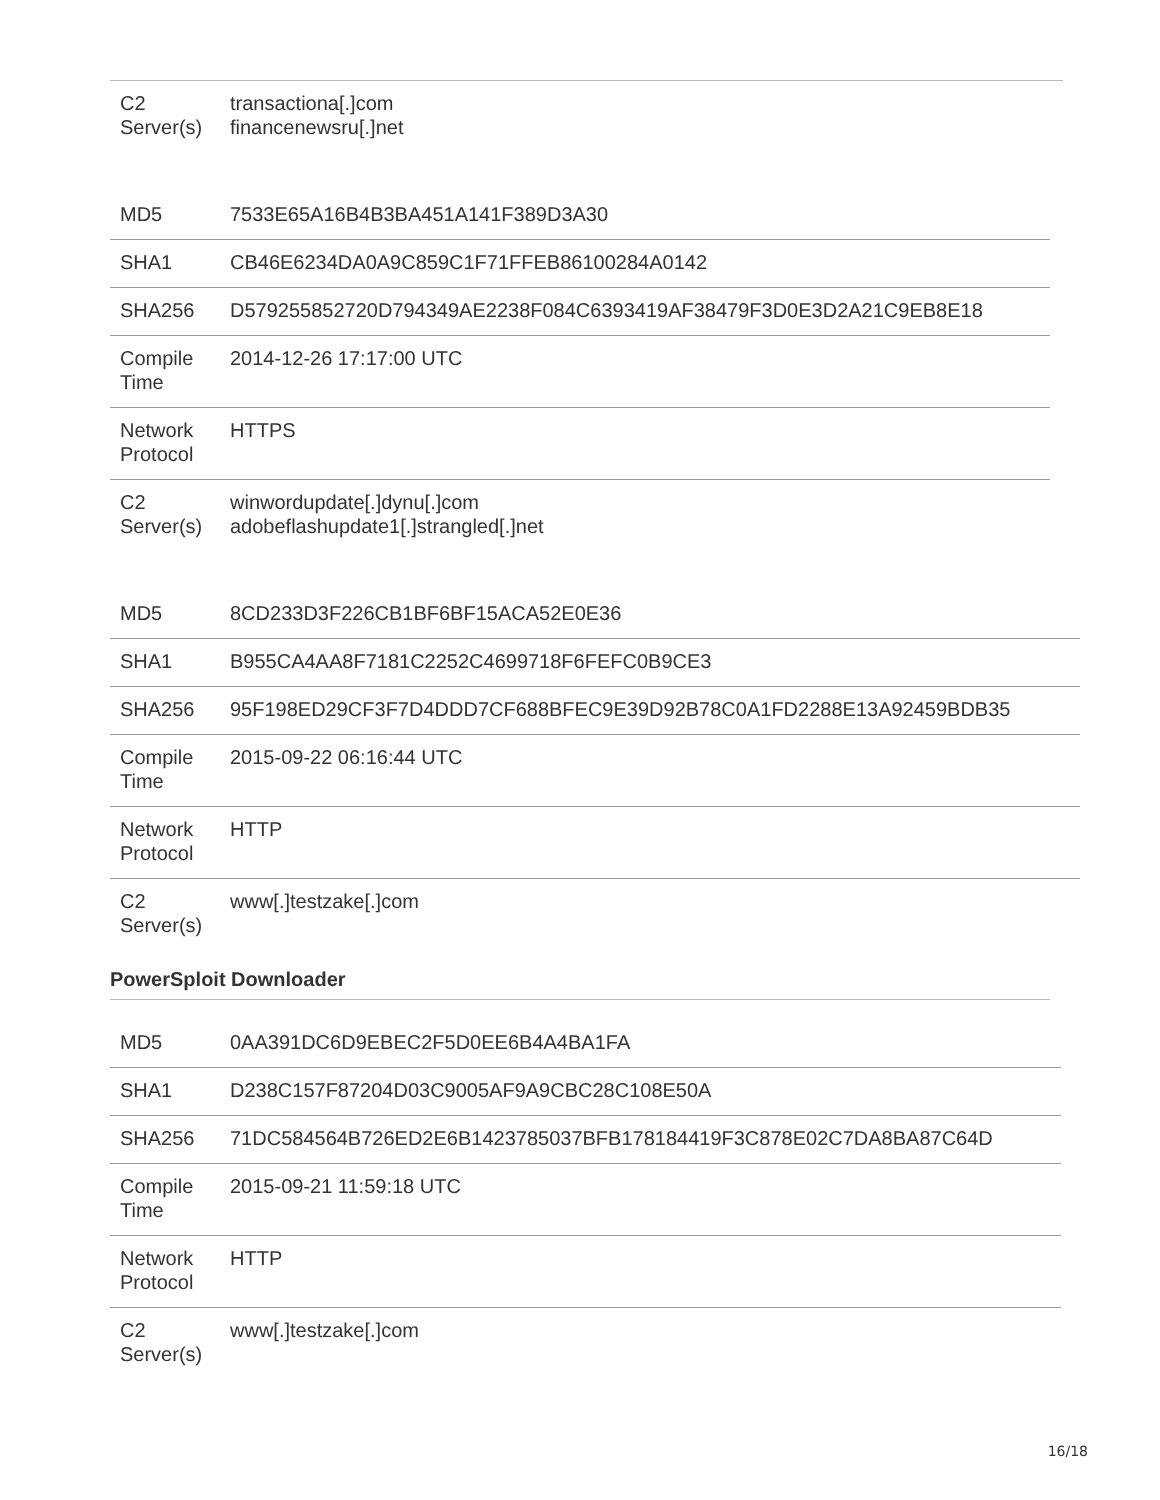| C2 Server(s) | transactiona[.]com financenewsru[.]net |
| MD5 | 7533E65A16B4B3BA451A141F389D3A30 |
| SHA1 | CB46E6234DA0A9C859C1F71FFEB86100284A0142 |
| SHA256 | D579255852720D794349AE2238F084C6393419AF38479F3D0E3D2A21C9EB8E18 |
| Compile Time | 2014-12-26 17:17:00 UTC |
| Network Protocol | HTTPS |
| C2 Server(s) | winwordupdate[.]dynu[.]com adobeflashupdate1[.]strangled[.]net |
| MD5 | 8CD233D3F226CB1BF6BF15ACA52E0E36 |
| SHA1 | B955CA4AA8F7181C2252C4699718F6FEFC0B9CE3 |
| SHA256 | 95F198ED29CF3F7D4DDD7CF688BFEC9E39D92B78C0A1FD2288E13A92459BDB35 |
| Compile Time | 2015-09-22 06:16:44 UTC |
| Network Protocol | HTTP |
| C2 Server(s) | www[.]testzake[.]com |
PowerSploit Downloader
| MD5 | 0AA391DC6D9EBEC2F5D0EE6B4A4BA1FA |
| SHA1 | D238C157F87204D03C9005AF9A9CBC28C108E50A |
| SHA256 | 71DC584564B726ED2E6B1423785037BFB178184419F3C878E02C7DA8BA87C64D |
| Compile Time | 2015-09-21 11:59:18 UTC |
| Network Protocol | HTTP |
| C2 Server(s) | www[.]testzake[.]com |
16/18